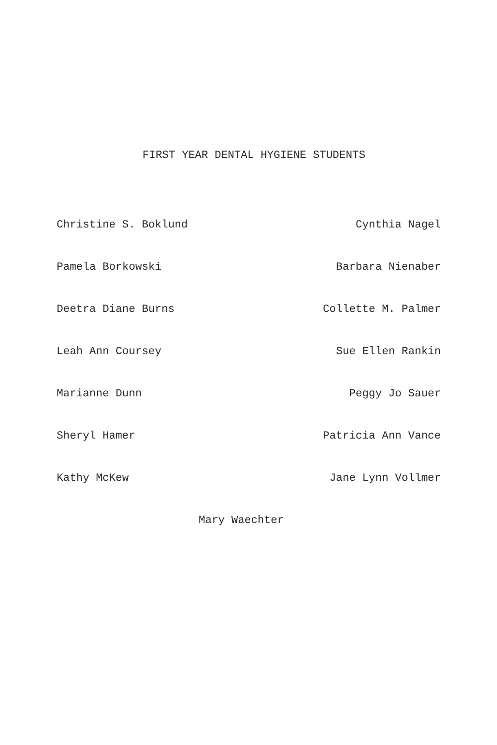FIRST YEAR DENTAL HYGIENE STUDENTS
Christine S. Boklund Cynthia Nagel
Pamela Borkowski Barbara Nienaber
Deetra Diane Burns Collette M. Palmer
Leah Ann Coursey Sue Ellen Rankin
Marianne Dunn Peggy Jo Sauer
Sheryl Hamer Patricia Ann Vance
Kathy McKew Jane Lynn Vollmer
Mary Waechter